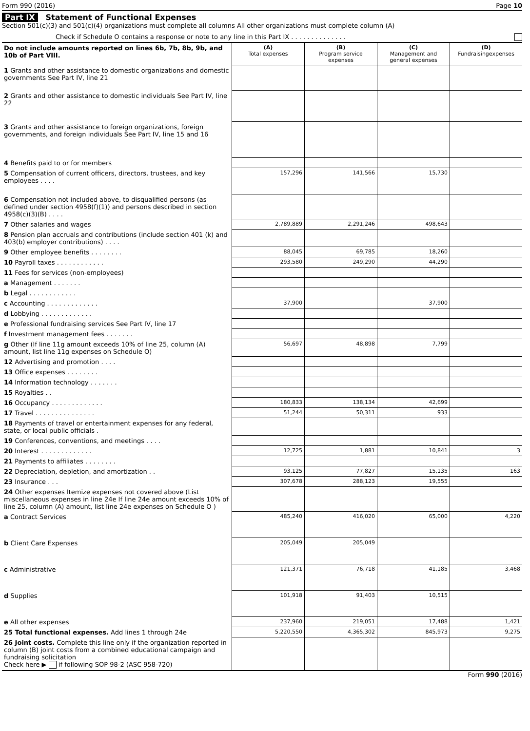Form 990 (2016) Page 10
Part IX Statement of Functional Expenses
Section 501(c)(3) and 501(c)(4) organizations must complete all columns All other organizations must complete column (A)
Check if Schedule O contains a response or note to any line in this Part IX . . . . . . . . . . . . . .
| Do not include amounts reported on lines 6b, 7b, 8b, 9b, and 10b of Part VIII. | (A) Total expenses | (B) Program service expenses | (C) Management and general expenses | (D) Fundraisingexpenses |
| --- | --- | --- | --- | --- |
| 1 Grants and other assistance to domestic organizations and domestic governments See Part IV, line 21 | | | | |
| 2 Grants and other assistance to domestic individuals See Part IV, line 22 | | | | |
| 3 Grants and other assistance to foreign organizations, foreign governments, and foreign individuals See Part IV, line 15 and 16 | | | | |
| 4 Benefits paid to or for members | | | | |
| 5 Compensation of current officers, directors, trustees, and key employees . . . . | 157,296 | 141,566 | 15,730 | |
| 6 Compensation not included above, to disqualified persons (as defined under section 4958(f)(1)) and persons described in section 4958(c)(3)(B) . . . . | | | | |
| 7 Other salaries and wages | 2,789,889 | 2,291,246 | 498,643 | |
| 8 Pension plan accruals and contributions (include section 401 (k) and 403(b) employer contributions) . . . . | | | | |
| 9 Other employee benefits . . . . . . . . | 88,045 | 69,785 | 18,260 | |
| 10 Payroll taxes . . . . . . . . . . . . | 293,580 | 249,290 | 44,290 | |
| 11 Fees for services (non-employees) | | | | |
| a Management . . . . . . . | | | | |
| b Legal . . . . . . . . . . . . | | | | |
| c Accounting . . . . . . . . . . . . . | 37,900 | | 37,900 | |
| d Lobbying . . . . . . . . . . . . . | | | | |
| e Professional fundraising services See Part IV, line 17 | | | | |
| f Investment management fees . . . . . . . | | | | |
| g Other (If line 11g amount exceeds 10% of line 25, column (A) amount, list line 11g expenses on Schedule O) | 56,697 | 48,898 | 7,799 | |
| 12 Advertising and promotion . . . . | | | | |
| 13 Office expenses . . . . . . . . | | | | |
| 14 Information technology . . . . . . . | | | | |
| 15 Royalties . . | | | | |
| 16 Occupancy . . . . . . . . . . . . . | 180,833 | 138,134 | 42,699 | |
| 17 Travel . . . . . . . . . . . . . . . | 51,244 | 50,311 | 933 | |
| 18 Payments of travel or entertainment expenses for any federal, state, or local public officials . | | | | |
| 19 Conferences, conventions, and meetings . . . . | | | | |
| 20 Interest . . . . . . . . . . . . . | 12,725 | 1,881 | 10,841 | 3 |
| 21 Payments to affiliates . . . . . . . . | | | | |
| 22 Depreciation, depletion, and amortization . . | 93,125 | 77,827 | 15,135 | 163 |
| 23 Insurance . . . | 307,678 | 288,123 | 19,555 | |
| 24 Other expenses Itemize expenses not covered above (List miscellaneous expenses in line 24e If line 24e amount exceeds 10% of line 25, column (A) amount, list line 24e expenses on Schedule O ) | | | | |
| a Contract Services | 485,240 | 416,020 | 65,000 | 4,220 |
| b Client Care Expenses | 205,049 | 205,049 | | |
| c Administrative | 121,371 | 76,718 | 41,185 | 3,468 |
| d Supplies | 101,918 | 91,403 | 10,515 | |
| e All other expenses | 237,960 | 219,051 | 17,488 | 1,421 |
| 25 Total functional expenses. Add lines 1 through 24e | 5,220,550 | 4,365,302 | 845,973 | 9,275 |
| 26 Joint costs. Complete this line only if the organization reported in column (B) joint costs from a combined educational campaign and fundraising solicitation Check here ▶ if following SOP 98-2 (ASC 958-720) | | | | |
Form 990 (2016)